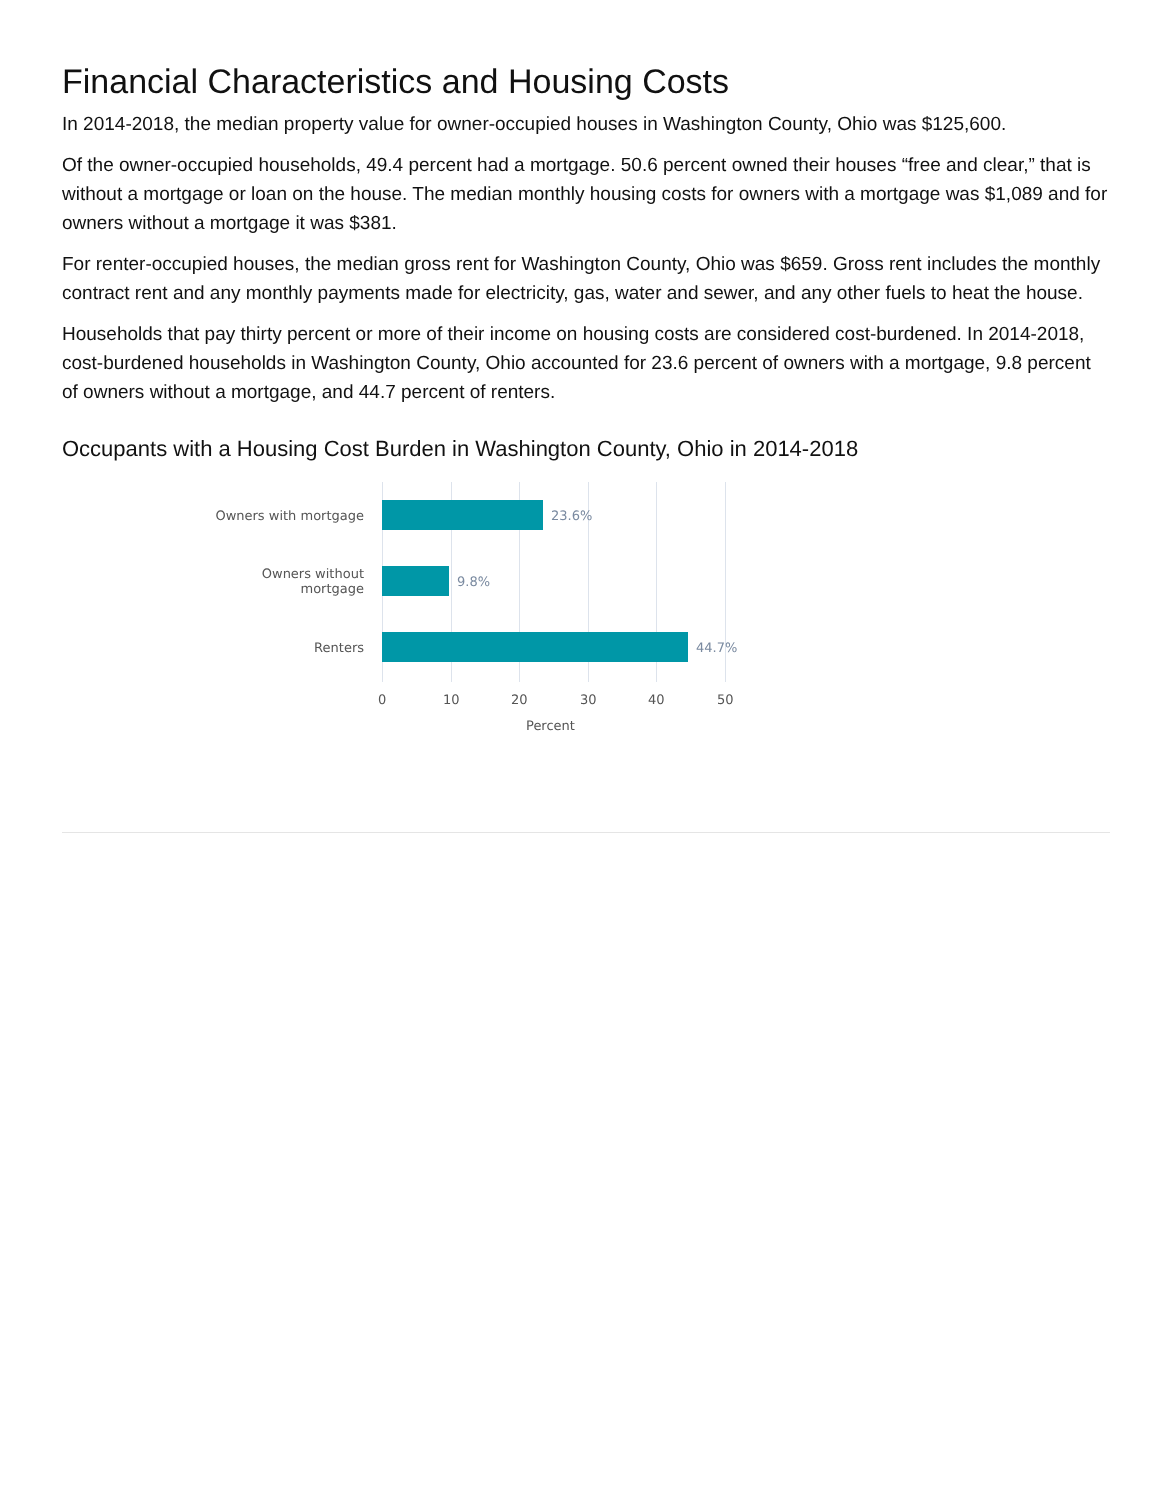Financial Characteristics and Housing Costs
In 2014-2018, the median property value for owner-occupied houses in Washington County, Ohio was $125,600.
Of the owner-occupied households, 49.4 percent had a mortgage. 50.6 percent owned their houses “free and clear,” that is without a mortgage or loan on the house. The median monthly housing costs for owners with a mortgage was $1,089 and for owners without a mortgage it was $381.
For renter-occupied houses, the median gross rent for Washington County, Ohio was $659. Gross rent includes the monthly contract rent and any monthly payments made for electricity, gas, water and sewer, and any other fuels to heat the house.
Households that pay thirty percent or more of their income on housing costs are considered cost-burdened. In 2014-2018, cost-burdened households in Washington County, Ohio accounted for 23.6 percent of owners with a mortgage, 9.8 percent of owners without a mortgage, and 44.7 percent of renters.
Occupants with a Housing Cost Burden in Washington County, Ohio in 2014-2018
Owners with mortgage 23.6%
Owners without
mortgage
9.8%
Renters 44.7%
0 10 20 30 40 50
Percent